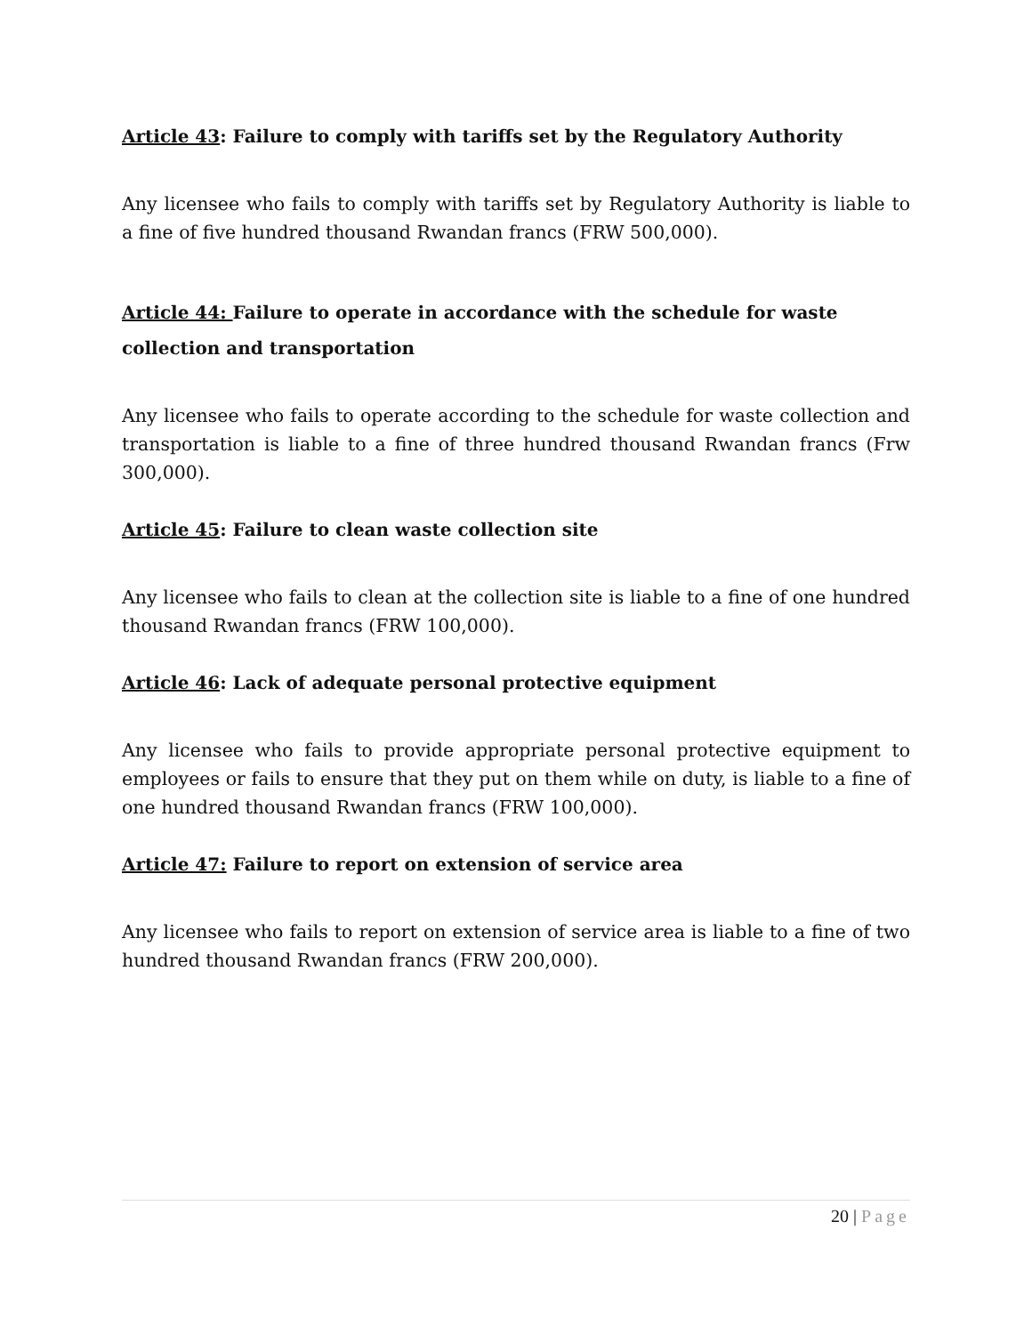Article 43: Failure to comply with tariffs set by the Regulatory Authority
Any licensee who fails to comply with tariffs set by Regulatory Authority is liable to a fine of five hundred thousand Rwandan francs (FRW 500,000).
Article 44: Failure to operate in accordance with the schedule for waste collection and transportation
Any licensee who fails to operate according to the schedule for waste collection and transportation is liable to a fine of three hundred thousand Rwandan francs (Frw 300,000).
Article 45: Failure to clean waste collection site
Any licensee who fails to clean at the collection site is liable to a fine of one hundred thousand Rwandan francs (FRW 100,000).
Article 46: Lack of adequate personal protective equipment
Any licensee who fails to provide appropriate personal protective equipment to employees or fails to ensure that they put on them while on duty, is liable to a fine of one hundred thousand Rwandan francs (FRW 100,000).
Article 47: Failure to report on extension of service area
Any licensee who fails to report on extension of service area is liable to a fine of two hundred thousand Rwandan francs (FRW 200,000).
20 | Page